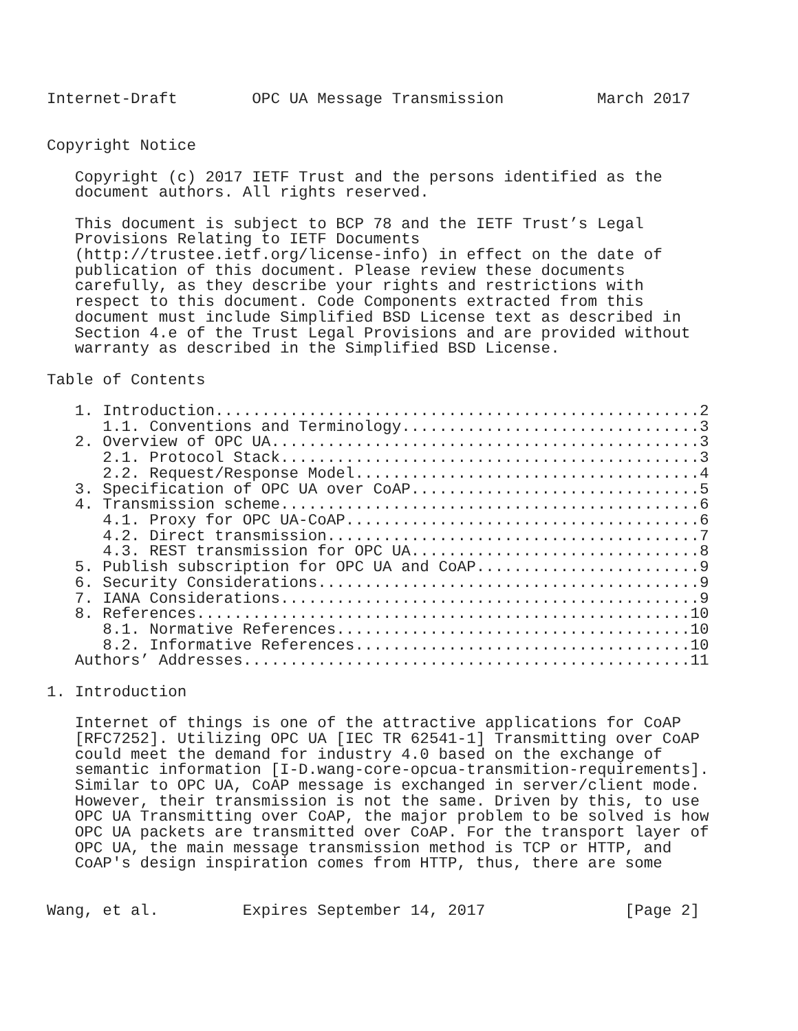Internet-Draft        OPC UA Message Transmission          March 2017


Copyright Notice

   Copyright (c) 2017 IETF Trust and the persons identified as the
   document authors. All rights reserved.

   This document is subject to BCP 78 and the IETF Trust’s Legal
   Provisions Relating to IETF Documents
   (http://trustee.ietf.org/license-info) in effect on the date of
   publication of this document. Please review these documents
   carefully, as they describe your rights and restrictions with
   respect to this document. Code Components extracted from this
   document must include Simplified BSD License text as described in
   Section 4.e of the Trust Legal Provisions and are provided without
   warranty as described in the Simplified BSD License.

Table of Contents

   1. Introduction....................................................2
      1.1. Conventions and Terminology................................3
   2. Overview of OPC UA..............................................3
      2.1. Protocol Stack.............................................3
      2.2. Request/Response Model.....................................4
   3. Specification of OPC UA over CoAP...............................5
   4. Transmission scheme.............................................6
      4.1. Proxy for OPC UA-CoAP......................................6
      4.2. Direct transmission........................................7
      4.3. REST transmission for OPC UA...............................8
   5. Publish subscription for OPC UA and CoAP........................9
   6. Security Considerations.........................................9
   7. IANA Considerations.............................................9
   8. References.....................................................10
      8.1. Normative References......................................10
      8.2. Informative References....................................10
   Authors’ Addresses................................................11

1. Introduction

   Internet of things is one of the attractive applications for CoAP
   [RFC7252]. Utilizing OPC UA [IEC TR 62541-1] Transmitting over CoAP
   could meet the demand for industry 4.0 based on the exchange of
   semantic information [I-D.wang-core-opcua-transmition-requirements].
   Similar to OPC UA, CoAP message is exchanged in server/client mode.
   However, their transmission is not the same. Driven by this, to use
   OPC UA Transmitting over CoAP, the major problem to be solved is how
   OPC UA packets are transmitted over CoAP. For the transport layer of
   OPC UA, the main message transmission method is TCP or HTTP, and
   CoAP's design inspiration comes from HTTP, thus, there are some


Wang, et al.         Expires September 14, 2017               [Page 2]